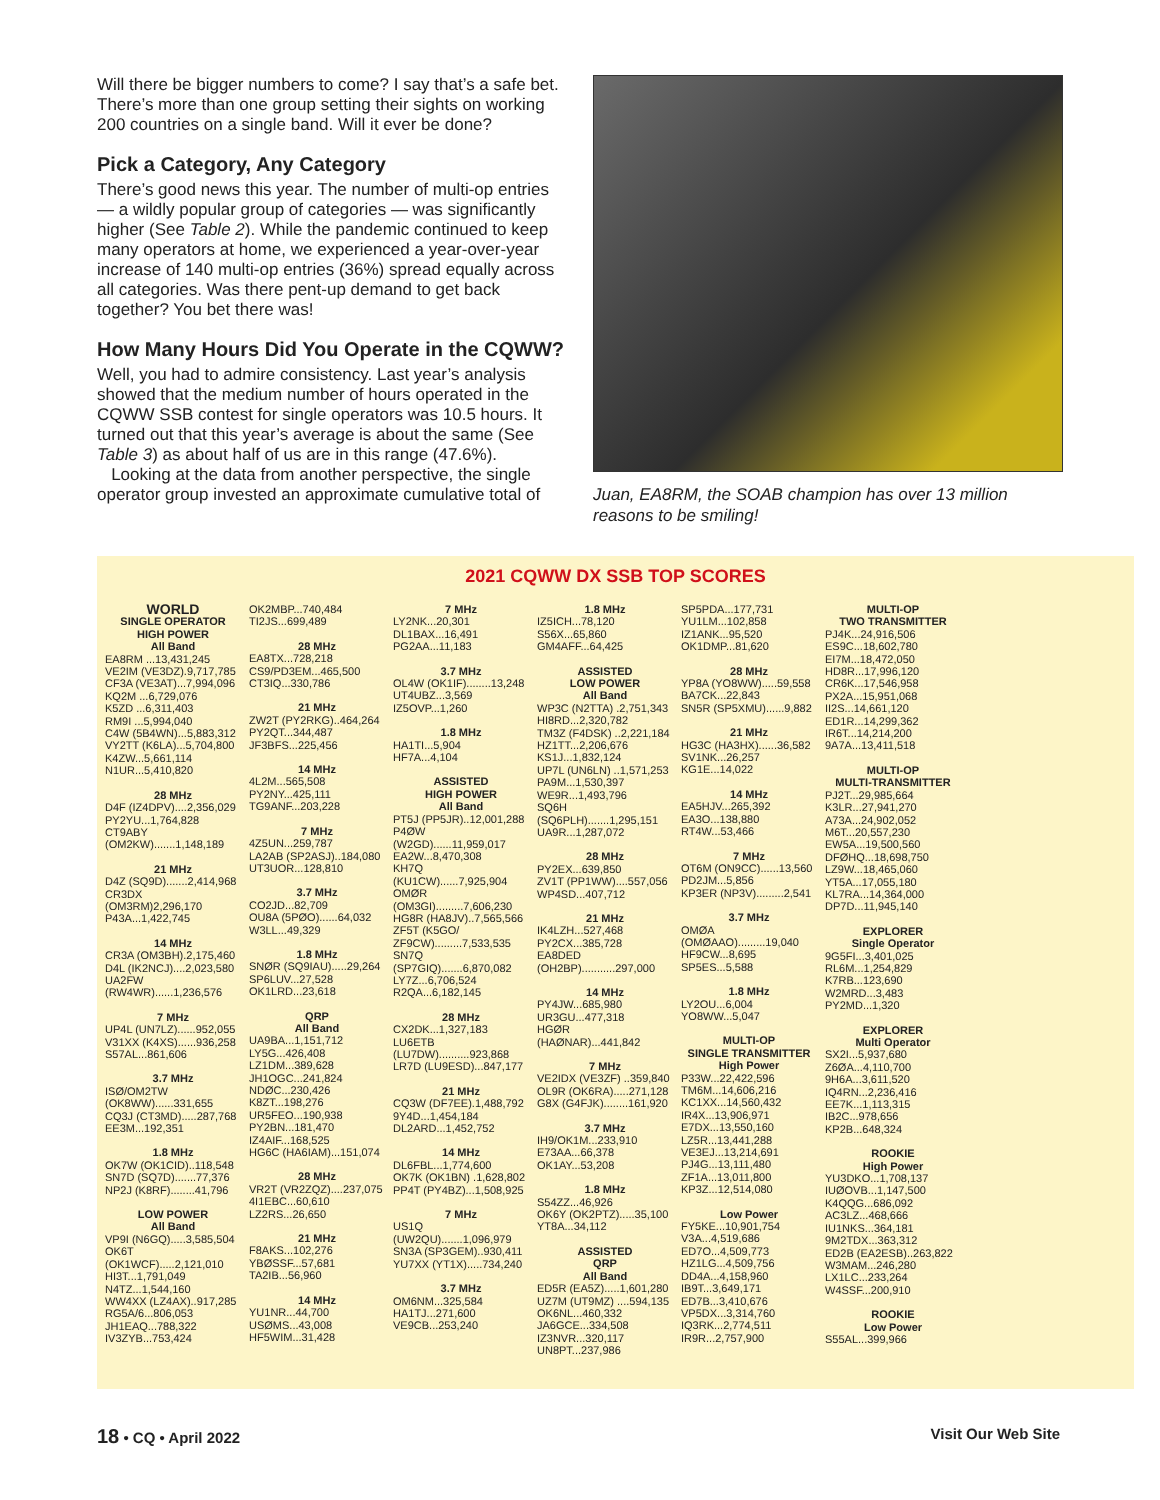Will there be bigger numbers to come? I say that’s a safe bet. There’s more than one group setting their sights on working 200 countries on a single band. Will it ever be done?
Pick a Category, Any Category
There’s good news this year. The number of multi-op entries — a wildly popular group of categories — was significantly higher (See Table 2). While the pandemic continued to keep many operators at home, we experienced a year-over-year increase of 140 multi-op entries (36%) spread equally across all categories. Was there pent-up demand to get back together? You bet there was!
How Many Hours Did You Operate in the CQWW?
Well, you had to admire consistency. Last year’s analysis showed that the medium number of hours operated in the CQWW SSB contest for single operators was 10.5 hours. It turned out that this year’s average is about the same (See Table 3) as about half of us are in this range (47.6%).
Looking at the data from another perspective, the single operator group invested an approximate cumulative total of
Juan, EA8RM, the SOAB champion has over 13 million reasons to be smiling!
2021 CQWW DX SSB TOP SCORES
WORLD
SINGLE OPERATOR
HIGH POWER
All Band
EA8RM ...13,431,245
VE2IM (VE3DZ).9,717,785
CF3A (VE3AT)...7,994,096
KQ2M ...6,729,076
K5ZD ...6,311,403
RM9I ...5,994,040
C4W (5B4WN)...5,883,312
VY2TT (K6LA)...5,704,800
K4ZW...5,661,114
N1UR...5,410,820
28 MHz
D4F (IZ4DPV)....2,356,029
PY2YU...1,764,828
CT9ABY
(OM2KW).......1,148,189
21 MHz
D4Z (SQ9D).......2,414,968
CR3DX (OM3RM)2,296,170
P43A...1,422,745
14 MHz
CR3A (OM3BH).2,175,460
D4L (IK2NCJ)....2,023,580
UA2FW
(RW4WR)......1,236,576
7 MHz
UP4L (UN7LZ)......952,055
V31XX (K4XS)......936,258
S57AL...861,606
3.7 MHz
ISØ/OM2TW
(OK8WW)......331,655
CQ3J (CT3MD).....287,768
EE3M...192,351
1.8 MHz
OK7W (OK1CID)..118,548
SN7D (SQ7D).......77,376
NP2J (K8RF)........41,796
LOW POWER
All Band
VP9I (N6GQ).....3,585,504
OK6T
(OK1WCF).....2,121,010
HI3T...1,791,049
N4TZ...1,544,160
WW4XX (LZ4AX)..917,285
RG5A/6...806,053
JH1EAQ...788,322
IV3ZYB...753,424
OK2MBP...740,484
TI2JS...699,489
28 MHz
EA8TX...728,218
CS9/PD3EM...465,500
CT3IQ...330,786
21 MHz
ZW2T (PY2RKG)..464,264
PY2QT...344,487
JF3BFS...225,456
14 MHz
4L2M...565,508
PY2NY...425,111
TG9ANF...203,228
7 MHz
4Z5UN...259,787
LA2AB (SP2ASJ)..184,080
UT3UOR...128,810
3.7 MHz
CO2JD...82,709
OU8A (5PØO)......64,032
W3LL...49,329
1.8 MHz
SNØR (SQ9IAU).....29,264
SP6LUV...27,528
OK1LRD...23,618
QRP
All Band
UA9BA...1,151,712
LY5G...426,408
LZ1DM...389,628
JH1OGC...241,824
NDØC...230,426
K8ZT...198,276
UR5FEO...190,938
PY2BN...181,470
IZ4AIF...168,525
HG6C (HA6IAM)...151,074
28 MHz
VR2T (VR2ZQZ)....237,075
4I1EBC...60,610
LZ2RS...26,650
21 MHz
F8AKS...102,276
YBØSSF...57,681
TA2IB...56,960
14 MHz
YU1NR...44,700
USØMS...43,008
HF5WIM...31,428
7 MHz
LY2NK...20,301
DL1BAX...16,491
PG2AA...11,183
3.7 MHz
OL4W (OK1IF)........13,248
UT4UBZ...3,569
IZ5OVP...1,260
1.8 MHz
HA1TI...5,904
HF7A...4,104
ASSISTED
HIGH POWER
All Band
PT5J (PP5JR)..12,001,288
P4ØW
(W2GD)......11,959,017
EA2W...8,470,308
KH7Q
(KU1CW)......7,925,904
OMØR
(OM3GI).........7,606,230
HG8R (HA8JV)..7,565,566
ZF5T (K5GO/
ZF9CW).........7,533,535
SN7Q
(SP7GIQ).......6,870,082
LY7Z...6,706,524
R2QA...6,182,145
28 MHz
CX2DK...1,327,183
LU6ETB
(LU7DW)..........923,868
LR7D (LU9ESD)...847,177
21 MHz
CQ3W (DF7EE).1,488,792
9Y4D...1,454,184
DL2ARD...1,452,752
14 MHz
DL6FBL...1,774,600
OK7K (OK1BN) .1,628,802
PP4T (PY4BZ)...1,508,925
7 MHz
US1Q
(UW2QU).......1,096,979
SN3A (SP3GEM)..930,411
YU7XX (YT1X).....734,240
3.7 MHz
OM6NM...325,584
HA1TJ...271,600
VE9CB...253,240
1.8 MHz
IZ5ICH...78,120
S56X...65,860
GM4AFF...64,425
ASSISTED
LOW POWER
All Band
WP3C (N2TTA) .2,751,343
HI8RD...2,320,782
TM3Z (F4DSK) ..2,221,184
HZ1TT...2,206,676
KS1J...1,832,124
UP7L (UN6LN) ..1,571,253
PA9M...1,530,397
WE9R...1,493,796
SQ6H
(SQ6PLH).......1,295,151
UA9R...1,287,072
28 MHz
PY2EX...639,850
ZV1T (PP1WW)....557,056
WP4SD...407,712
21 MHz
IK4LZH...527,468
PY2CX...385,728
EA8DED
(OH2BP)...........297,000
14 MHz
PY4JW...685,980
UR3GU...477,318
HGØR (HAØNAR)...441,842
7 MHz
VE2IDX (VE3ZF) ..359,840
OL9R (OK6RA).....271,128
G8X (G4FJK)........161,920
3.7 MHz
IH9/OK1M...233,910
E73AA...66,378
OK1AY...53,208
1.8 MHz
S54ZZ...46,926
OK6Y (OK2PTZ).....35,100
YT8A...34,112
ASSISTED
QRP
All Band
ED5R (EA5Z).....1,601,280
UZ7M (UT9MZ) ....594,135
OK6NL...460,332
JA6GCE...334,508
IZ3NVR...320,117
UN8PT...237,986
SP5PDA...177,731
YU1LM...102,858
IZ1ANK...95,520
OK1DMP...81,620
28 MHz
YP8A (YO8WW).....59,558
BA7CK...22,843
SN5R (SP5XMU)......9,882
21 MHz
HG3C (HA3HX)......36,582
SV1NK...26,257
KG1E...14,022
14 MHz
EA5HJV...265,392
EA3O...138,880
RT4W...53,466
7 MHz
OT6M (ON9CC)......13,560
PD2JM...5,856
KP3ER (NP3V).........2,541
3.7 MHz
OMØA
(OMØAAO).........19,040
HF9CW...8,695
SP5ES...5,588
1.8 MHz
LY2OU...6,004
YO8WW...5,047
MULTI-OP
SINGLE TRANSMITTER
High Power
P33W...22,422,596
TM6M...14,606,216
KC1XX...14,560,432
IR4X...13,906,971
E7DX...13,550,160
LZ5R...13,441,288
VE3EJ...13,214,691
PJ4G...13,111,480
ZF1A...13,011,800
KP3Z...12,514,080
Low Power
FY5KE...10,901,754
V3A...4,519,686
ED7O...4,509,773
HZ1LG...4,509,756
DD4A...4,158,960
IB9T...3,649,171
ED7B...3,410,676
VP5DX...3,314,760
IQ3RK...2,774,511
IR9R...2,757,900
MULTI-OP
TWO TRANSMITTER
PJ4K...24,916,506
ES9C...18,602,780
EI7M...18,472,050
HD8R...17,996,120
CR6K...17,546,958
PX2A...15,951,068
II2S...14,661,120
ED1R...14,299,362
IR6T...14,214,200
9A7A...13,411,518
MULTI-OP
MULTI-TRANSMITTER
PJ2T...29,985,664
K3LR...27,941,270
A73A...24,902,052
M6T...20,557,230
EW5A...19,500,560
DFØHQ...18,698,750
LZ9W...18,465,060
YT5A...17,055,180
KL7RA...14,364,000
DP7D...11,945,140
EXPLORER
Single Operator
9G5FI...3,401,025
RL6M...1,254,829
K7RB...123,690
W2MRD...3,483
PY2MD...1,320
EXPLORER
Multi Operator
SX2I...5,937,680
Z6ØA...4,110,700
9H6A...3,611,520
IQ4RN...2,236,416
EE7K...1,113,315
IB2C...978,656
KP2B...648,324
ROOKIE
High Power
YU3DKO...1,708,137
IUØOVB...1,147,500
K4QQG...686,092
AC3LZ...468,666
IU1NKS...364,181
9M2TDX...363,312
ED2B (EA2ESB)..263,822
W3MAM...246,280
LX1LC...233,264
W4SSF...200,910
ROOKIE
Low Power
S55AL...399,966
18 • CQ • April 2022 Visit Our Web Site